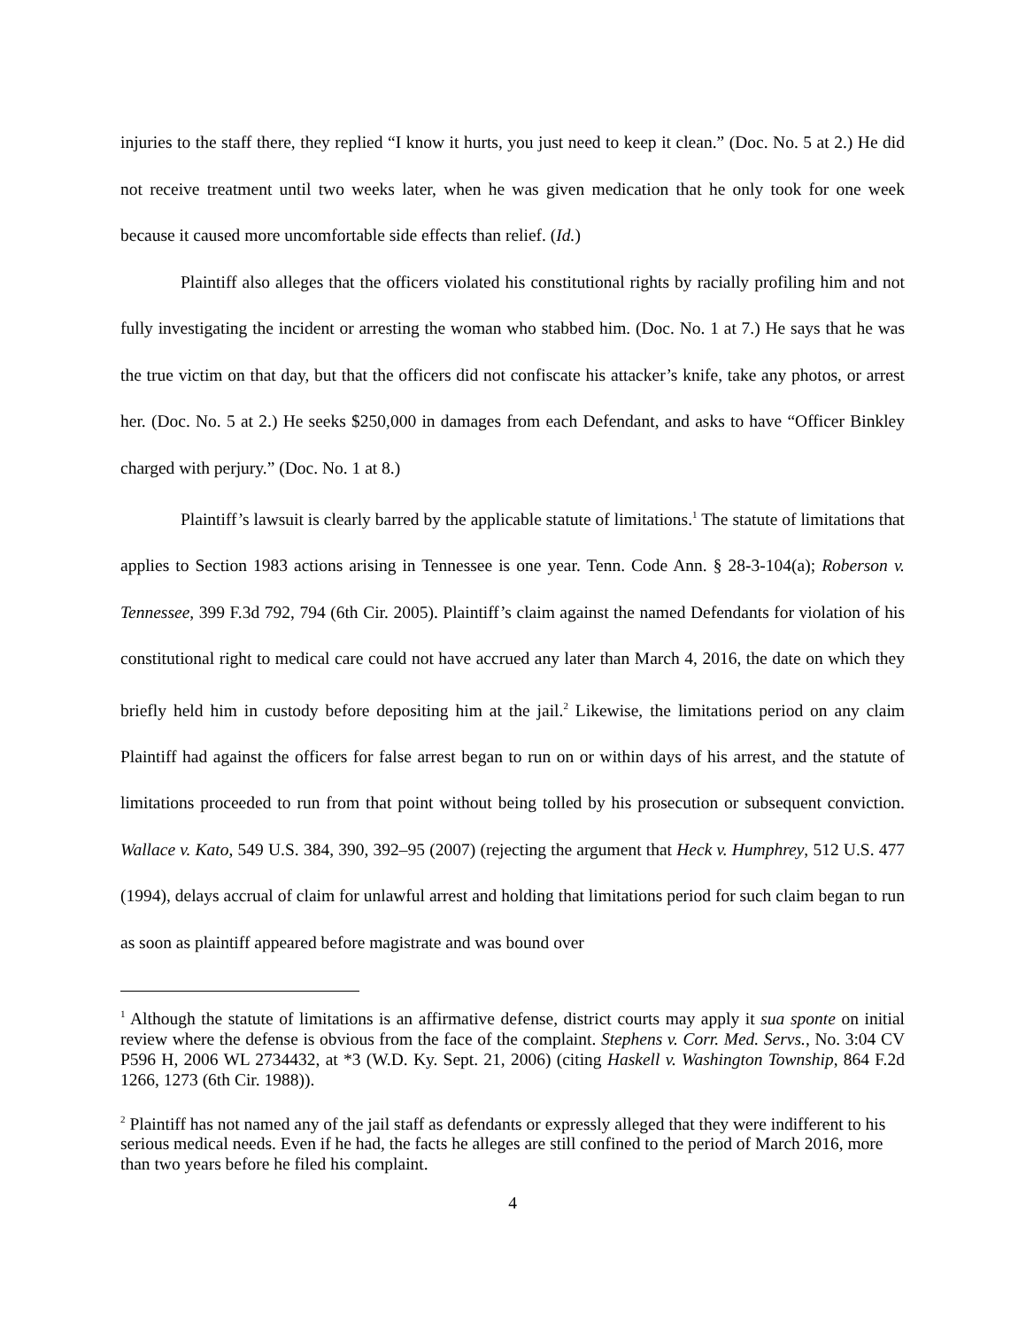injuries to the staff there, they replied “I know it hurts, you just need to keep it clean.” (Doc. No. 5 at 2.) He did not receive treatment until two weeks later, when he was given medication that he only took for one week because it caused more uncomfortable side effects than relief. (Id.)
Plaintiff also alleges that the officers violated his constitutional rights by racially profiling him and not fully investigating the incident or arresting the woman who stabbed him. (Doc. No. 1 at 7.) He says that he was the true victim on that day, but that the officers did not confiscate his attacker’s knife, take any photos, or arrest her. (Doc. No. 5 at 2.) He seeks $250,000 in damages from each Defendant, and asks to have “Officer Binkley charged with perjury.” (Doc. No. 1 at 8.)
Plaintiff’s lawsuit is clearly barred by the applicable statute of limitations.<sup>1</sup> The statute of limitations that applies to Section 1983 actions arising in Tennessee is one year. Tenn. Code Ann. § 28-3-104(a); Roberson v. Tennessee, 399 F.3d 792, 794 (6th Cir. 2005). Plaintiff’s claim against the named Defendants for violation of his constitutional right to medical care could not have accrued any later than March 4, 2016, the date on which they briefly held him in custody before depositing him at the jail.<sup>2</sup> Likewise, the limitations period on any claim Plaintiff had against the officers for false arrest began to run on or within days of his arrest, and the statute of limitations proceeded to run from that point without being tolled by his prosecution or subsequent conviction. Wallace v. Kato, 549 U.S. 384, 390, 392–95 (2007) (rejecting the argument that Heck v. Humphrey, 512 U.S. 477 (1994), delays accrual of claim for unlawful arrest and holding that limitations period for such claim began to run as soon as plaintiff appeared before magistrate and was bound over
<sup>1</sup> Although the statute of limitations is an affirmative defense, district courts may apply it sua sponte on initial review where the defense is obvious from the face of the complaint. Stephens v. Corr. Med. Servs., No. 3:04 CV P596 H, 2006 WL 2734432, at *3 (W.D. Ky. Sept. 21, 2006) (citing Haskell v. Washington Township, 864 F.2d 1266, 1273 (6th Cir. 1988)).
<sup>2</sup> Plaintiff has not named any of the jail staff as defendants or expressly alleged that they were indifferent to his serious medical needs. Even if he had, the facts he alleges are still confined to the period of March 2016, more than two years before he filed his complaint.
4